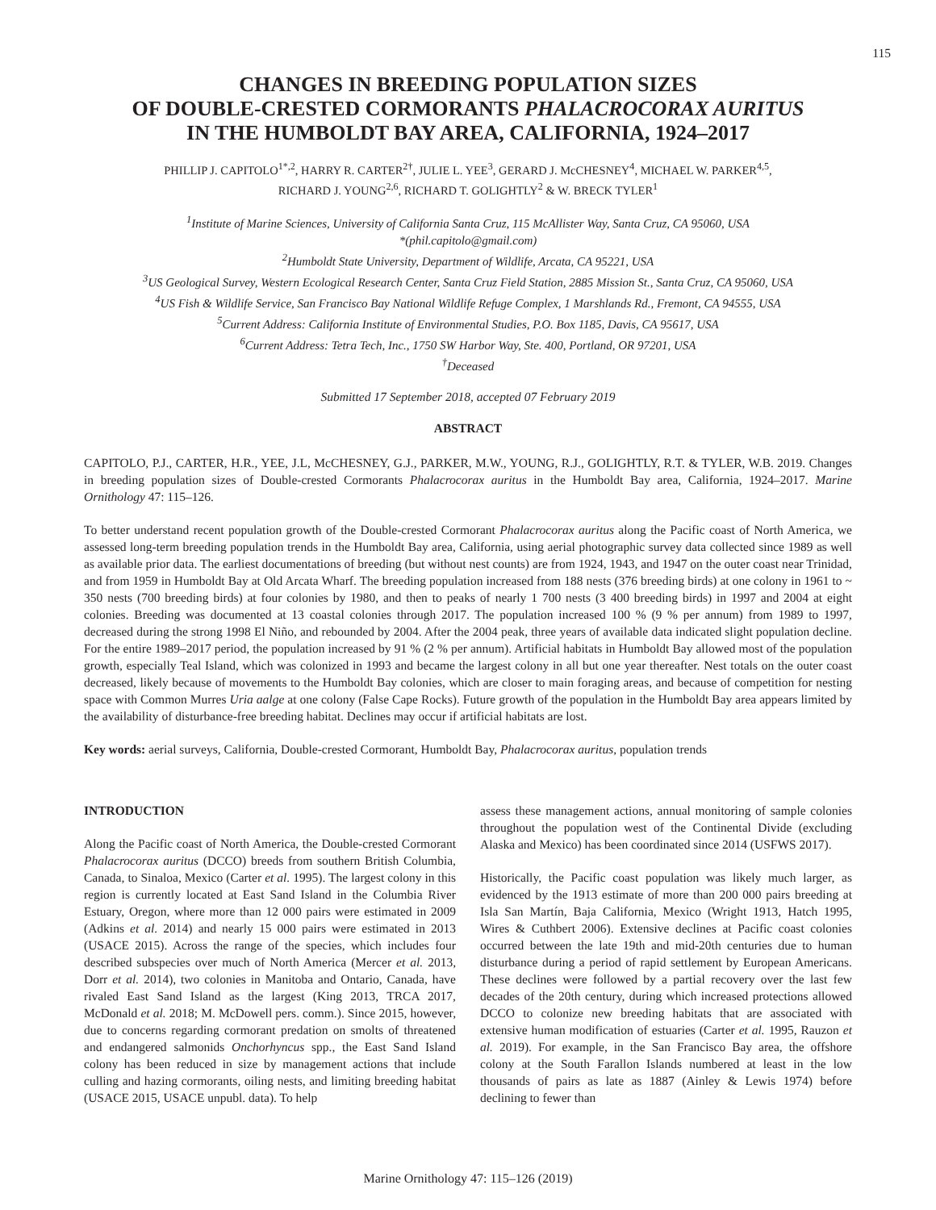115
CHANGES IN BREEDING POPULATION SIZES
OF DOUBLE-CRESTED CORMORANTS PHALACROCORAX AURITUS
IN THE HUMBOLDT BAY AREA, CALIFORNIA, 1924–2017
PHILLIP J. CAPITOLO<sup>1*,2</sup>, HARRY R. CARTER<sup>2†</sup>, JULIE L. YEE<sup>3</sup>, GERARD J. McCHESNEY<sup>4</sup>, MICHAEL W. PARKER<sup>4,5</sup>,
RICHARD J. YOUNG<sup>2,6</sup>, RICHARD T. GOLIGHTLY<sup>2</sup> & W. BRECK TYLER<sup>1</sup>
<sup>1</sup> Institute of Marine Sciences, University of California Santa Cruz, 115 McAllister Way, Santa Cruz, CA 95060, USA
*(phil.capitolo@gmail.com)
<sup>2</sup> Humboldt State University, Department of Wildlife, Arcata, CA 95221, USA
<sup>3</sup> US Geological Survey, Western Ecological Research Center, Santa Cruz Field Station, 2885 Mission St., Santa Cruz, CA 95060, USA
<sup>4</sup> US Fish & Wildlife Service, San Francisco Bay National Wildlife Refuge Complex, 1 Marshlands Rd., Fremont, CA 94555, USA
<sup>5</sup> Current Address: California Institute of Environmental Studies, P.O. Box 1185, Davis, CA 95617, USA
<sup>6</sup> Current Address: Tetra Tech, Inc., 1750 SW Harbor Way, Ste. 400, Portland, OR 97201, USA
<sup>†</sup> Deceased
Submitted 17 September 2018, accepted 07 February 2019
ABSTRACT
CAPITOLO, P.J., CARTER, H.R., YEE, J.L, McCHESNEY, G.J., PARKER, M.W., YOUNG, R.J., GOLIGHTLY, R.T. & TYLER, W.B. 2019. Changes in breeding population sizes of Double-crested Cormorants Phalacrocorax auritus in the Humboldt Bay area, California, 1924–2017. Marine Ornithology 47: 115–126.
To better understand recent population growth of the Double-crested Cormorant Phalacrocorax auritus along the Pacific coast of North America, we assessed long-term breeding population trends in the Humboldt Bay area, California, using aerial photographic survey data collected since 1989 as well as available prior data. The earliest documentations of breeding (but without nest counts) are from 1924, 1943, and 1947 on the outer coast near Trinidad, and from 1959 in Humboldt Bay at Old Arcata Wharf. The breeding population increased from 188 nests (376 breeding birds) at one colony in 1961 to ~ 350 nests (700 breeding birds) at four colonies by 1980, and then to peaks of nearly 1 700 nests (3 400 breeding birds) in 1997 and 2004 at eight colonies. Breeding was documented at 13 coastal colonies through 2017. The population increased 100 % (9 % per annum) from 1989 to 1997, decreased during the strong 1998 El Niño, and rebounded by 2004. After the 2004 peak, three years of available data indicated slight population decline. For the entire 1989–2017 period, the population increased by 91 % (2 % per annum). Artificial habitats in Humboldt Bay allowed most of the population growth, especially Teal Island, which was colonized in 1993 and became the largest colony in all but one year thereafter. Nest totals on the outer coast decreased, likely because of movements to the Humboldt Bay colonies, which are closer to main foraging areas, and because of competition for nesting space with Common Murres Uria aalge at one colony (False Cape Rocks). Future growth of the population in the Humboldt Bay area appears limited by the availability of disturbance-free breeding habitat. Declines may occur if artificial habitats are lost.
Key words: aerial surveys, California, Double-crested Cormorant, Humboldt Bay, Phalacrocorax auritus, population trends
INTRODUCTION
Along the Pacific coast of North America, the Double-crested Cormorant Phalacrocorax auritus (DCCO) breeds from southern British Columbia, Canada, to Sinaloa, Mexico (Carter et al. 1995). The largest colony in this region is currently located at East Sand Island in the Columbia River Estuary, Oregon, where more than 12 000 pairs were estimated in 2009 (Adkins et al. 2014) and nearly 15 000 pairs were estimated in 2013 (USACE 2015). Across the range of the species, which includes four described subspecies over much of North America (Mercer et al. 2013, Dorr et al. 2014), two colonies in Manitoba and Ontario, Canada, have rivaled East Sand Island as the largest (King 2013, TRCA 2017, McDonald et al. 2018; M. McDowell pers. comm.). Since 2015, however, due to concerns regarding cormorant predation on smolts of threatened and endangered salmonids Onchorhyncus spp., the East Sand Island colony has been reduced in size by management actions that include culling and hazing cormorants, oiling nests, and limiting breeding habitat (USACE 2015, USACE unpubl. data). To help
assess these management actions, annual monitoring of sample colonies throughout the population west of the Continental Divide (excluding Alaska and Mexico) has been coordinated since 2014 (USFWS 2017).
Historically, the Pacific coast population was likely much larger, as evidenced by the 1913 estimate of more than 200 000 pairs breeding at Isla San Martín, Baja California, Mexico (Wright 1913, Hatch 1995, Wires & Cuthbert 2006). Extensive declines at Pacific coast colonies occurred between the late 19th and mid-20th centuries due to human disturbance during a period of rapid settlement by European Americans. These declines were followed by a partial recovery over the last few decades of the 20th century, during which increased protections allowed DCCO to colonize new breeding habitats that are associated with extensive human modification of estuaries (Carter et al. 1995, Rauzon et al. 2019). For example, in the San Francisco Bay area, the offshore colony at the South Farallon Islands numbered at least in the low thousands of pairs as late as 1887 (Ainley & Lewis 1974) before declining to fewer than
Marine Ornithology 47: 115–126 (2019)